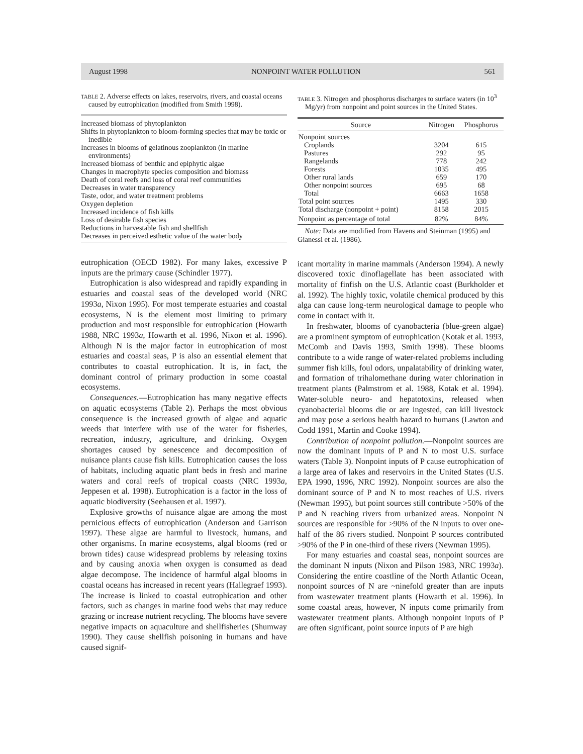August 1998 NONPOINT WATER POLLUTION 561
TABLE 2. Adverse effects on lakes, reservoirs, rivers, and coastal oceans caused by eutrophication (modified from Smith 1998).
| Increased biomass of phytoplankton |
| Shifts in phytoplankton to bloom-forming species that may be toxic or inedible |
| Increases in blooms of gelatinous zooplankton (in marine environments) |
| Increased biomass of benthic and epiphytic algae |
| Changes in macrophyte species composition and biomass |
| Death of coral reefs and loss of coral reef communities |
| Decreases in water transparency |
| Taste, odor, and water treatment problems |
| Oxygen depletion |
| Increased incidence of fish kills |
| Loss of desirable fish species |
| Reductions in harvestable fish and shellfish |
| Decreases in perceived esthetic value of the water body |
eutrophication (OECD 1982). For many lakes, excessive P inputs are the primary cause (Schindler 1977).
Eutrophication is also widespread and rapidly expanding in estuaries and coastal seas of the developed world (NRC 1993a, Nixon 1995). For most temperate estuaries and coastal ecosystems, N is the element most limiting to primary production and most responsible for eutrophication (Howarth 1988, NRC 1993a, Howarth et al. 1996, Nixon et al. 1996). Although N is the major factor in eutrophication of most estuaries and coastal seas, P is also an essential element that contributes to coastal eutrophication. It is, in fact, the dominant control of primary production in some coastal ecosystems.
Consequences.—Eutrophication has many negative effects on aquatic ecosystems (Table 2). Perhaps the most obvious consequence is the increased growth of algae and aquatic weeds that interfere with use of the water for fisheries, recreation, industry, agriculture, and drinking. Oxygen shortages caused by senescence and decomposition of nuisance plants cause fish kills. Eutrophication causes the loss of habitats, including aquatic plant beds in fresh and marine waters and coral reefs of tropical coasts (NRC 1993a, Jeppesen et al. 1998). Eutrophication is a factor in the loss of aquatic biodiversity (Seehausen et al. 1997).
Explosive growths of nuisance algae are among the most pernicious effects of eutrophication (Anderson and Garrison 1997). These algae are harmful to livestock, humans, and other organisms. In marine ecosystems, algal blooms (red or brown tides) cause widespread problems by releasing toxins and by causing anoxia when oxygen is consumed as dead algae decompose. The incidence of harmful algal blooms in coastal oceans has increased in recent years (Hallegraef 1993). The increase is linked to coastal eutrophication and other factors, such as changes in marine food webs that may reduce grazing or increase nutrient recycling. The blooms have severe negative impacts on aquaculture and shellfisheries (Shumway 1990). They cause shellfish poisoning in humans and have caused signif-
TABLE 3. Nitrogen and phosphorus discharges to surface waters (in 10<sup>3</sup> Mg/yr) from nonpoint and point sources in the United States.
| Source | Nitrogen | Phosphorus |
| --- | --- | --- |
| Nonpoint sources | | |
| Croplands | 3204 | 615 |
| Pastures | 292 | 95 |
| Rangelands | 778 | 242 |
| Forests | 1035 | 495 |
| Other rural lands | 659 | 170 |
| Other nonpoint sources | 695 | 68 |
| Total | 6663 | 1658 |
| Total point sources | 1495 | 330 |
| Total discharge (nonpoint + point) | 8158 | 2015 |
| Nonpoint as percentage of total | 82% | 84% |
Note: Data are modified from Havens and Steinman (1995) and Gianessi et al. (1986).
icant mortality in marine mammals (Anderson 1994). A newly discovered toxic dinoflagellate has been associated with mortality of finfish on the U.S. Atlantic coast (Burkholder et al. 1992). The highly toxic, volatile chemical produced by this alga can cause long-term neurological damage to people who come in contact with it.
In freshwater, blooms of cyanobacteria (blue-green algae) are a prominent symptom of eutrophication (Kotak et al. 1993, McComb and Davis 1993, Smith 1998). These blooms contribute to a wide range of water-related problems including summer fish kills, foul odors, unpalatability of drinking water, and formation of trihalomethane during water chlorination in treatment plants (Palmstrom et al. 1988, Kotak et al. 1994). Water-soluble neuro- and hepatotoxins, released when cyanobacterial blooms die or are ingested, can kill livestock and may pose a serious health hazard to humans (Lawton and Codd 1991, Martin and Cooke 1994).
Contribution of nonpoint pollution.—Nonpoint sources are now the dominant inputs of P and N to most U.S. surface waters (Table 3). Nonpoint inputs of P cause eutrophication of a large area of lakes and reservoirs in the United States (U.S. EPA 1990, 1996, NRC 1992). Nonpoint sources are also the dominant source of P and N to most reaches of U.S. rivers (Newman 1995), but point sources still contribute >50% of the P and N reaching rivers from urbanized areas. Nonpoint N sources are responsible for >90% of the N inputs to over one-half of the 86 rivers studied. Nonpoint P sources contributed >90% of the P in one-third of these rivers (Newman 1995).
For many estuaries and coastal seas, nonpoint sources are the dominant N inputs (Nixon and Pilson 1983, NRC 1993a). Considering the entire coastline of the North Atlantic Ocean, nonpoint sources of N are ~ninefold greater than are inputs from wastewater treatment plants (Howarth et al. 1996). In some coastal areas, however, N inputs come primarily from wastewater treatment plants. Although nonpoint inputs of P are often significant, point source inputs of P are high